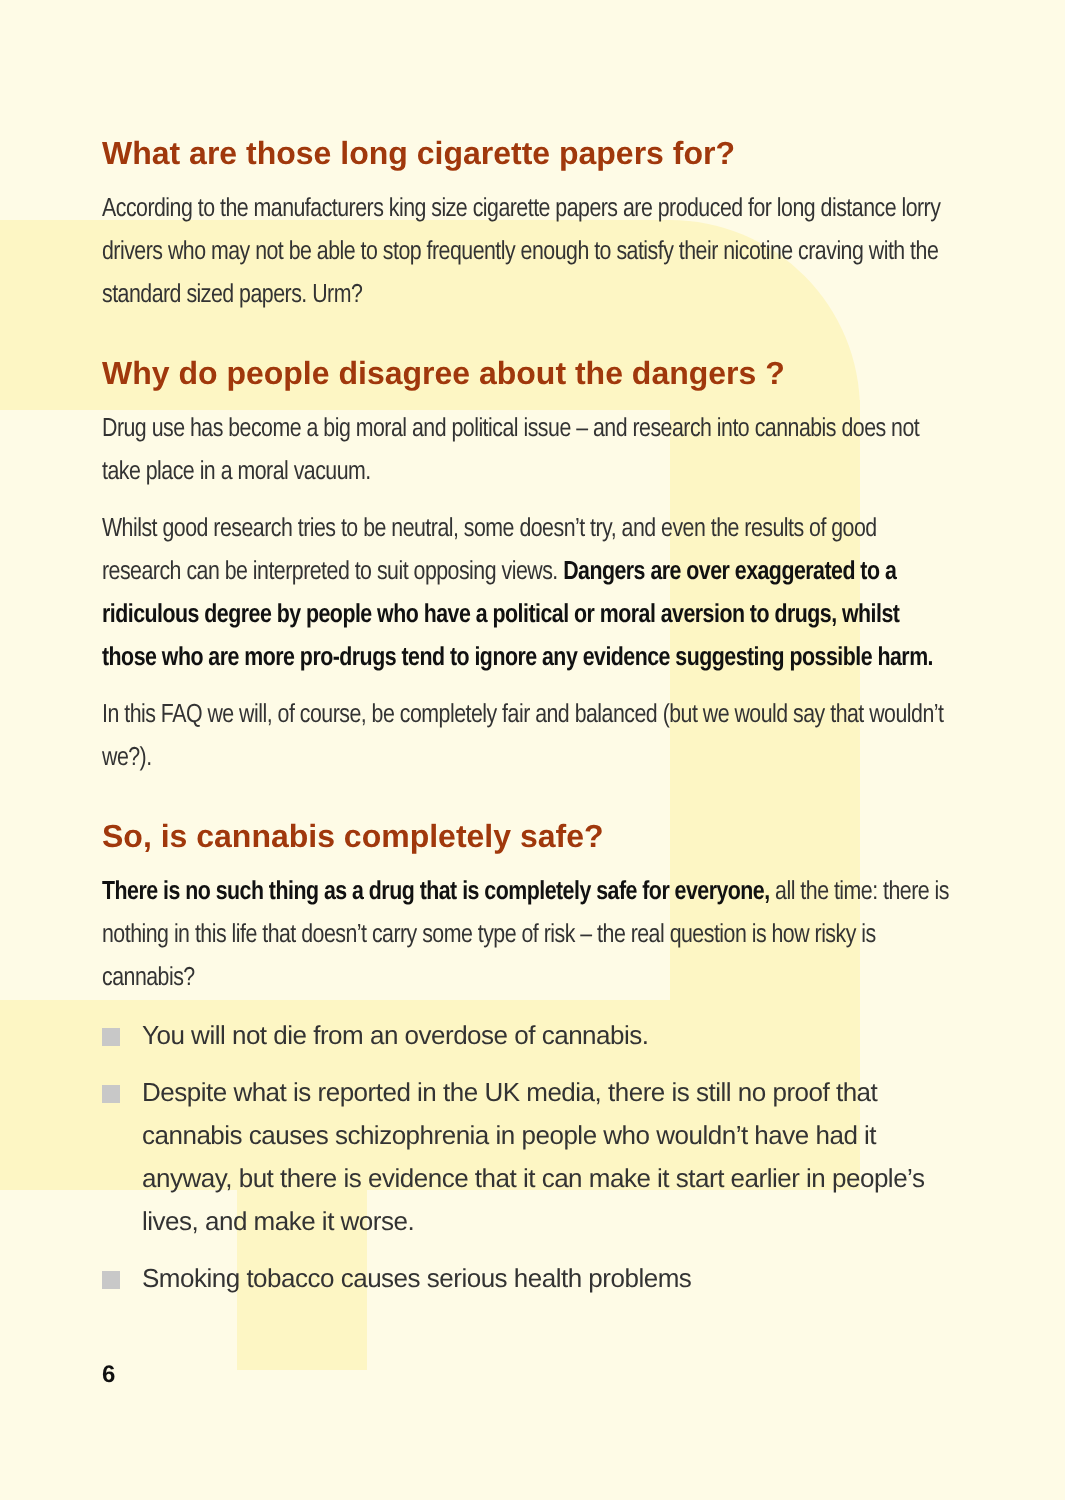What are those long cigarette papers for?
According to the manufacturers king size cigarette papers are produced for long distance lorry drivers who may not be able to stop frequently enough to satisfy their nicotine craving with the standard sized papers. Urm?
Why do people disagree about the dangers ?
Drug use has become a big moral and political issue – and research into cannabis does not take place in a moral vacuum.
Whilst good research tries to be neutral, some doesn’t try, and even the results of good research can be interpreted to suit opposing views. Dangers are over exaggerated to a ridiculous degree by people who have a political or moral aversion to drugs, whilst those who are more pro-drugs tend to ignore any evidence suggesting possible harm.
In this FAQ we will, of course, be completely fair and balanced (but we would say that wouldn’t we?).
So, is cannabis completely safe?
There is no such thing as a drug that is completely safe for everyone, all the time: there is nothing in this life that doesn’t carry some type of risk – the real question is how risky is cannabis?
You will not die from an overdose of cannabis.
Despite what is reported in the UK media, there is still no proof that cannabis causes schizophrenia in people who wouldn’t have had it anyway, but there is evidence that it can make it start earlier in people’s lives, and make it worse.
Smoking tobacco causes serious health problems
6